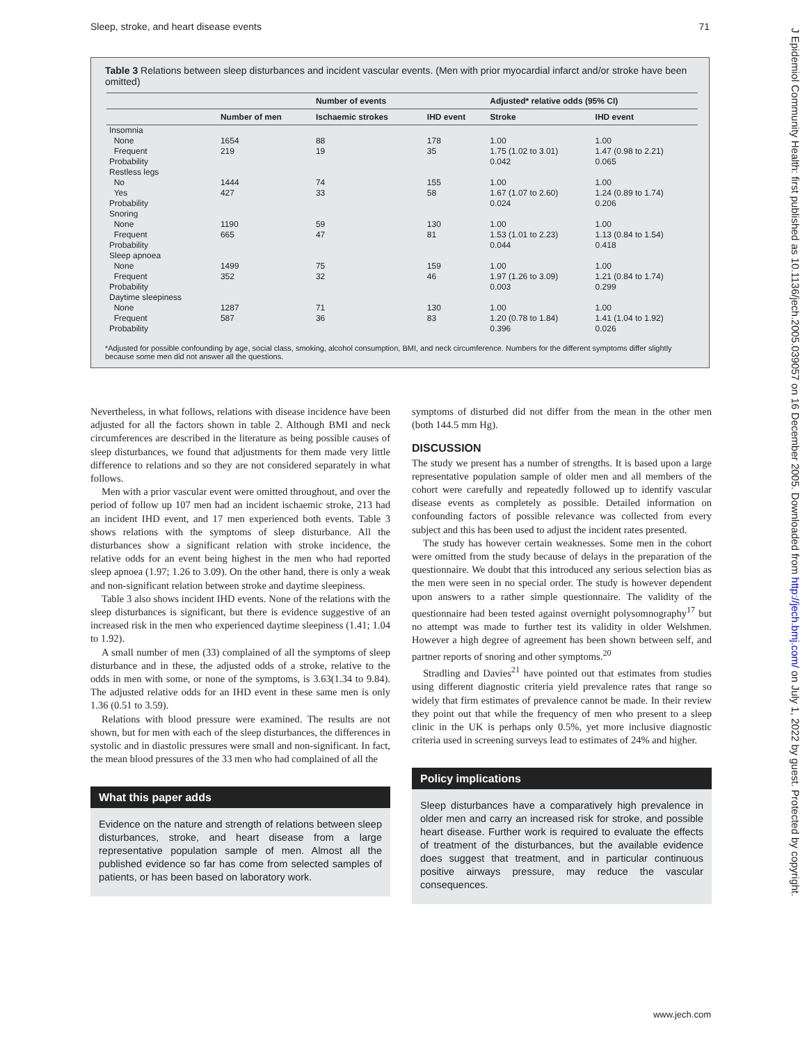Sleep, stroke, and heart disease events 71
J Epidemiol Community Health: first published as 10.1136/jech.2005.039057 on 16 December 2005. Downloaded from http://jech.bmj.com/ on July 1, 2022 by guest. Protected by copyright.
Table 3 Relations between sleep disturbances and incident vascular events. (Men with prior myocardial infarct and/or stroke have been omitted)
| | | Number of events | | Adjusted* relative odds (95% CI) | |
| --- | --- | --- | --- | --- | --- |
| | Number of men | Ischaemic strokes | IHD event | Stroke | IHD event |
| Insomnia | | | | | |
| None | 1654 | 88 | 178 | 1.00 | 1.00 |
| Frequent | 219 | 19 | 35 | 1.75 (1.02 to 3.01) | 1.47 (0.98 to 2.21) |
| Probability | | | | 0.042 | 0.065 |
| Restless legs | | | | | |
| No | 1444 | 74 | 155 | 1.00 | 1.00 |
| Yes | 427 | 33 | 58 | 1.67 (1.07 to 2.60) | 1.24 (0.89 to 1.74) |
| Probability | | | | 0.024 | 0.206 |
| Snoring | | | | | |
| None | 1190 | 59 | 130 | 1.00 | 1.00 |
| Frequent | 665 | 47 | 81 | 1.53 (1.01 to 2.23) | 1.13 (0.84 to 1.54) |
| Probability | | | | 0.044 | 0.418 |
| Sleep apnoea | | | | | |
| None | 1499 | 75 | 159 | 1.00 | 1.00 |
| Frequent | 352 | 32 | 46 | 1.97 (1.26 to 3.09) | 1.21 (0.84 to 1.74) |
| Probability | | | | 0.003 | 0.299 |
| Daytime sleepiness | | | | | |
| None | 1287 | 71 | 130 | 1.00 | 1.00 |
| Frequent | 587 | 36 | 83 | 1.20 (0.78 to 1.84) | 1.41 (1.04 to 1.92) |
| Probability | | | | 0.396 | 0.026 |
*Adjusted for possible confounding by age, social class, smoking, alcohol consumption, BMI, and neck circumference. Numbers for the different symptoms differ slightly because some men did not answer all the questions.
Nevertheless, in what follows, relations with disease incidence have been adjusted for all the factors shown in table 2. Although BMI and neck circumferences are described in the literature as being possible causes of sleep disturbances, we found that adjustments for them made very little difference to relations and so they are not considered separately in what follows.
Men with a prior vascular event were omitted throughout, and over the period of follow up 107 men had an incident ischaemic stroke, 213 had an incident IHD event, and 17 men experienced both events. Table 3 shows relations with the symptoms of sleep disturbance. All the disturbances show a significant relation with stroke incidence, the relative odds for an event being highest in the men who had reported sleep apnoea (1.97; 1.26 to 3.09). On the other hand, there is only a weak and non-significant relation between stroke and daytime sleepiness.
Table 3 also shows incident IHD events. None of the relations with the sleep disturbances is significant, but there is evidence suggestive of an increased risk in the men who experienced daytime sleepiness (1.41; 1.04 to 1.92).
A small number of men (33) complained of all the symptoms of sleep disturbance and in these, the adjusted odds of a stroke, relative to the odds in men with some, or none of the symptoms, is 3.63(1.34 to 9.84). The adjusted relative odds for an IHD event in these same men is only 1.36 (0.51 to 3.59).
Relations with blood pressure were examined. The results are not shown, but for men with each of the sleep disturbances, the differences in systolic and in diastolic pressures were small and non-significant. In fact, the mean blood pressures of the 33 men who had complained of all the
What this paper adds
Evidence on the nature and strength of relations between sleep disturbances, stroke, and heart disease from a large representative population sample of men. Almost all the published evidence so far has come from selected samples of patients, or has been based on laboratory work.
symptoms of disturbed did not differ from the mean in the other men (both 144.5 mm Hg).
DISCUSSION
The study we present has a number of strengths. It is based upon a large representative population sample of older men and all members of the cohort were carefully and repeatedly followed up to identify vascular disease events as completely as possible. Detailed information on confounding factors of possible relevance was collected from every subject and this has been used to adjust the incident rates presented.
The study has however certain weaknesses. Some men in the cohort were omitted from the study because of delays in the preparation of the questionnaire. We doubt that this introduced any serious selection bias as the men were seen in no special order. The study is however dependent upon answers to a rather simple questionnaire. The validity of the questionnaire had been tested against overnight polysomnography<sup>17</sup> but no attempt was made to further test its validity in older Welshmen. However a high degree of agreement has been shown between self, and partner reports of snoring and other symptoms.<sup>20</sup>
Stradling and Davies<sup>21</sup> have pointed out that estimates from studies using different diagnostic criteria yield prevalence rates that range so widely that firm estimates of prevalence cannot be made. In their review they point out that while the frequency of men who present to a sleep clinic in the UK is perhaps only 0.5%, yet more inclusive diagnostic criteria used in screening surveys lead to estimates of 24% and higher.
Policy implications
Sleep disturbances have a comparatively high prevalence in older men and carry an increased risk for stroke, and possible heart disease. Further work is required to evaluate the effects of treatment of the disturbances, but the available evidence does suggest that treatment, and in particular continuous positive airways pressure, may reduce the vascular consequences.
www.jech.com